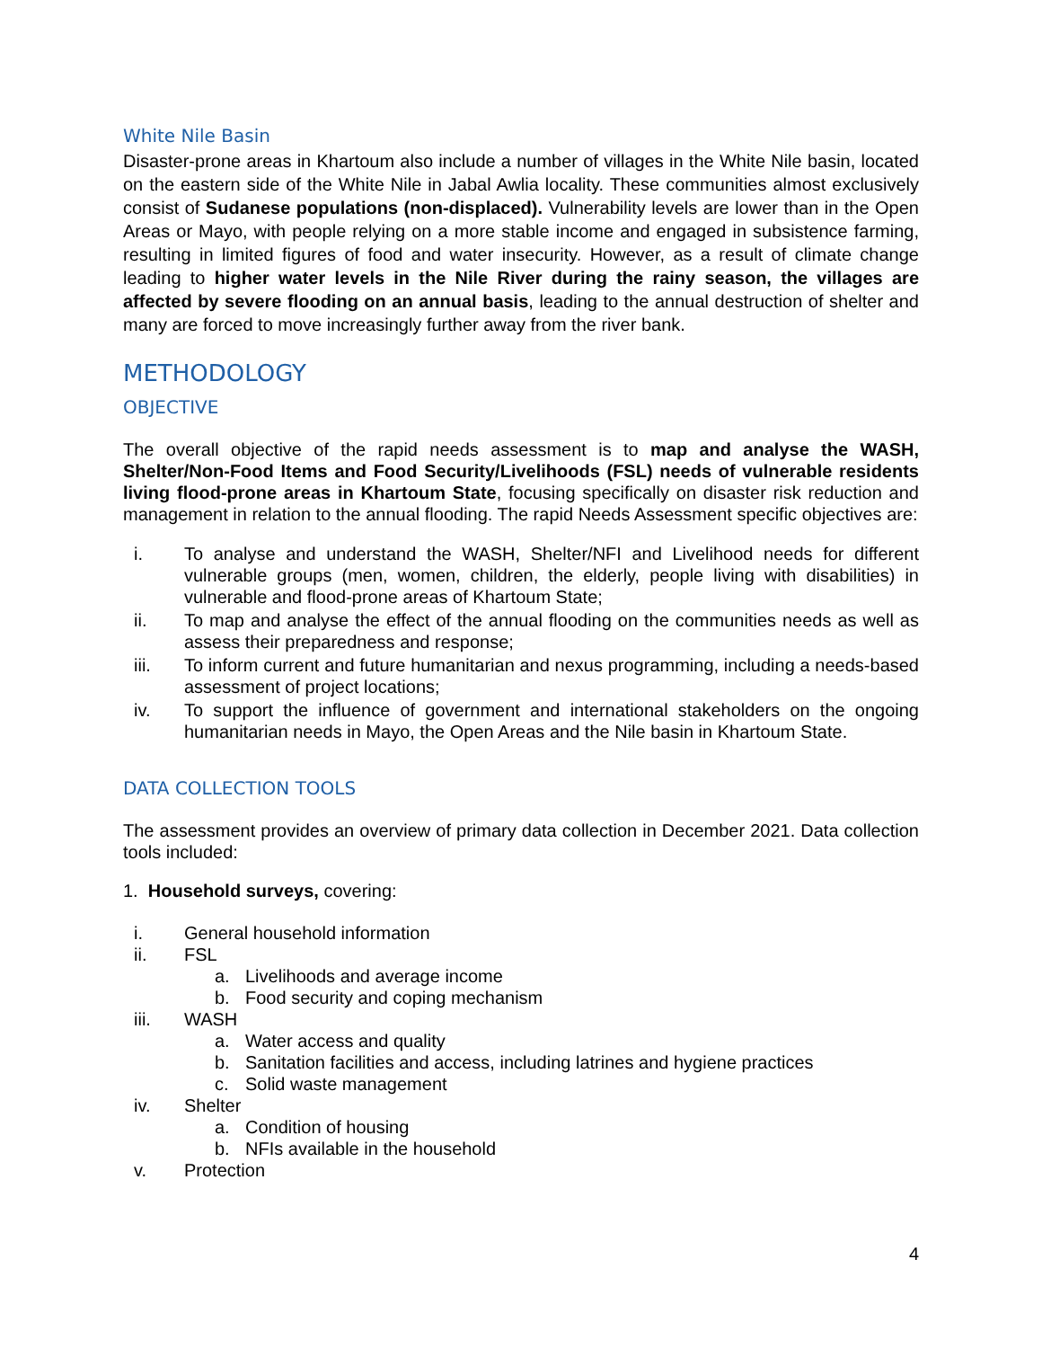White Nile Basin
Disaster-prone areas in Khartoum also include a number of villages in the White Nile basin, located on the eastern side of the White Nile in Jabal Awlia locality. These communities almost exclusively consist of Sudanese populations (non-displaced). Vulnerability levels are lower than in the Open Areas or Mayo, with people relying on a more stable income and engaged in subsistence farming, resulting in limited figures of food and water insecurity. However, as a result of climate change leading to higher water levels in the Nile River during the rainy season, the villages are affected by severe flooding on an annual basis, leading to the annual destruction of shelter and many are forced to move increasingly further away from the river bank.
METHODOLOGY
OBJECTIVE
The overall objective of the rapid needs assessment is to map and analyse the WASH, Shelter/Non-Food Items and Food Security/Livelihoods (FSL) needs of vulnerable residents living flood-prone areas in Khartoum State, focusing specifically on disaster risk reduction and management in relation to the annual flooding. The rapid Needs Assessment specific objectives are:
i. To analyse and understand the WASH, Shelter/NFI and Livelihood needs for different vulnerable groups (men, women, children, the elderly, people living with disabilities) in vulnerable and flood-prone areas of Khartoum State;
ii. To map and analyse the effect of the annual flooding on the communities needs as well as assess their preparedness and response;
iii. To inform current and future humanitarian and nexus programming, including a needs-based assessment of project locations;
iv. To support the influence of government and international stakeholders on the ongoing humanitarian needs in Mayo, the Open Areas and the Nile basin in Khartoum State.
DATA COLLECTION TOOLS
The assessment provides an overview of primary data collection in December 2021. Data collection tools included:
1. Household surveys, covering:
i. General household information
ii. FSL
a. Livelihoods and average income
b. Food security and coping mechanism
iii. WASH
a. Water access and quality
b. Sanitation facilities and access, including latrines and hygiene practices
c. Solid waste management
iv. Shelter
a. Condition of housing
b. NFIs available in the household
v. Protection
4